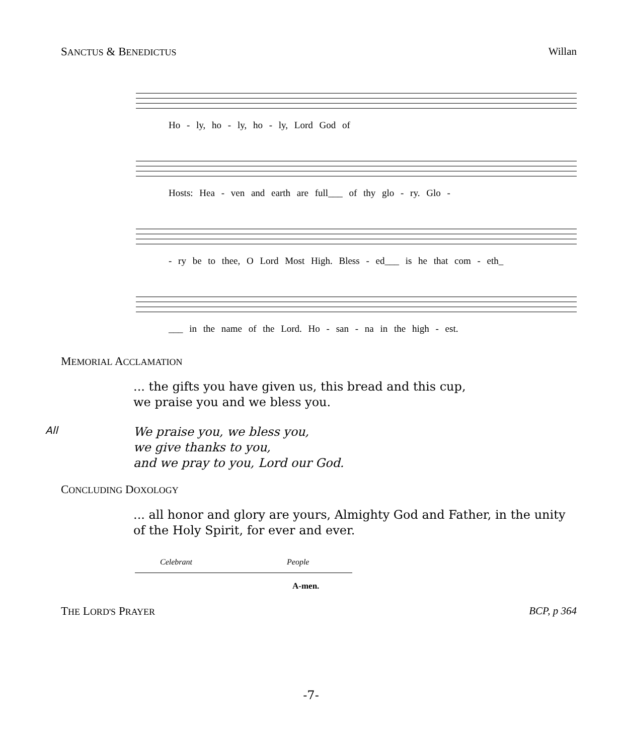SANCTUS & BENEDICTUS Willan
Ho - ly, ho - ly, ho - ly, Lord God of
Hosts: Hea - ven and earth are full___ of thy glo - ry. Glo -
- ry be to thee, O Lord Most High. Bless - ed___ is he that com - eth_
___ in the name of the Lord. Ho - san - na in the high - est.
MEMORIAL ACCLAMATION
... the gifts you have given us, this bread and this cup,
we praise you and we bless you.
All
We praise you, we bless you,
we give thanks to you,
and we pray to you, Lord our God.
CONCLUDING DOXOLOGY
... all honor and glory are yours, Almighty God and Father, in the unity of the Holy Spirit, for ever and ever.
Celebrant People
A-men.
THE LORD'S PRAYER BCP, p 364
-7-